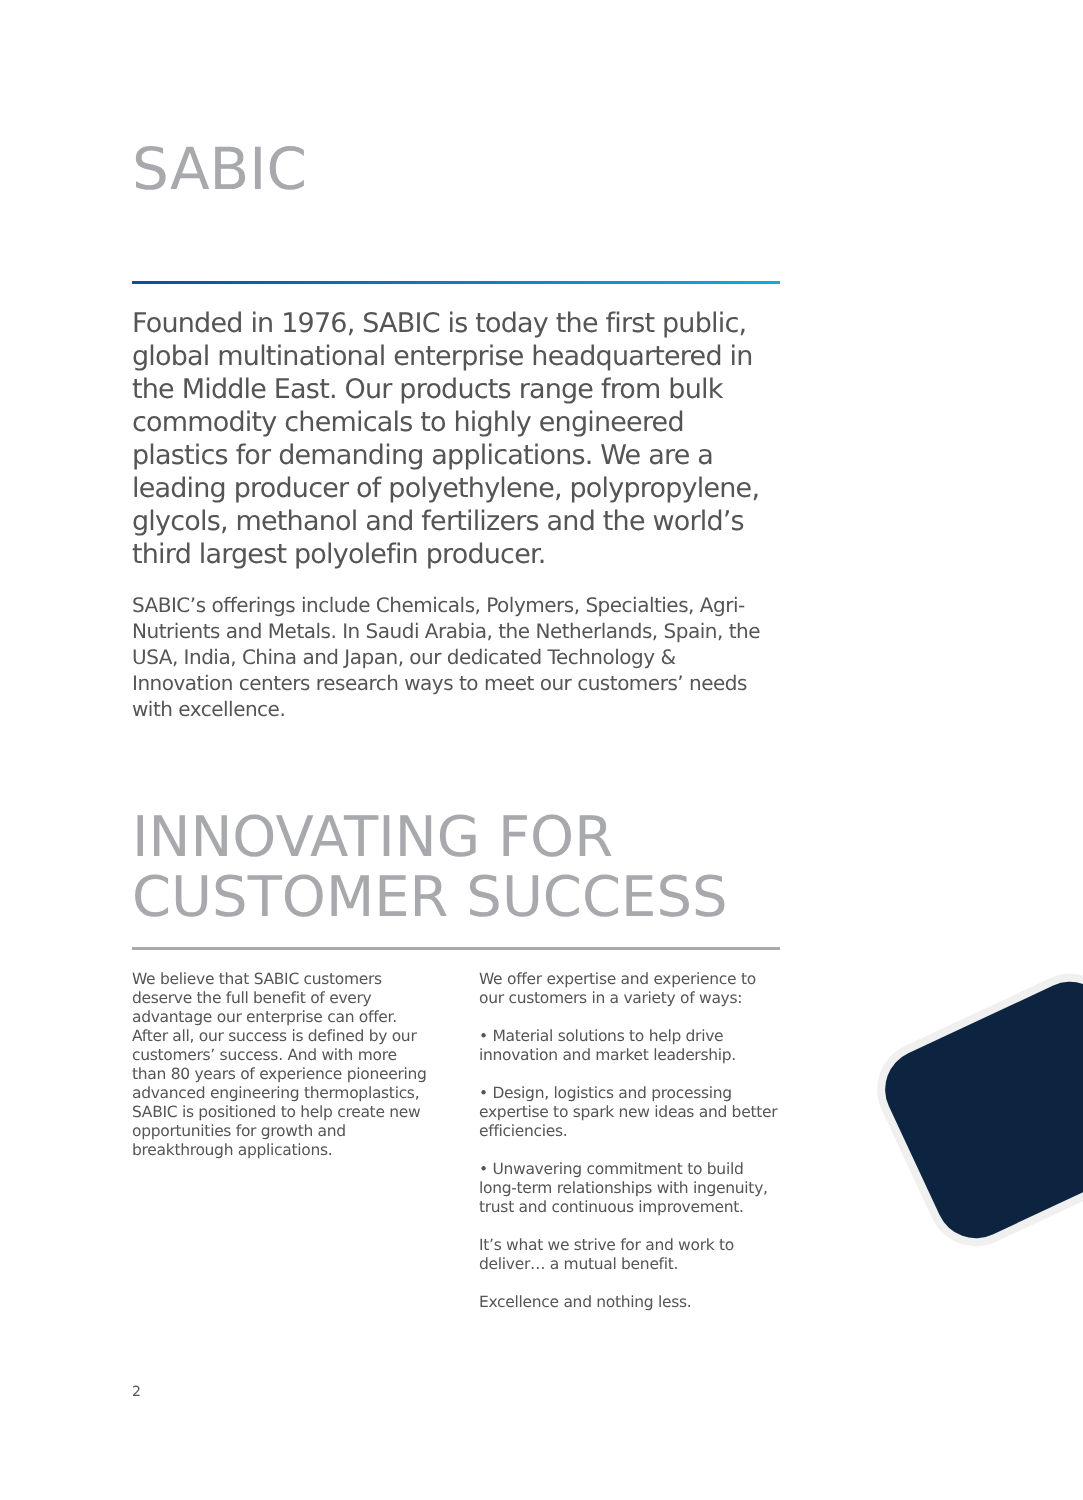SABIC
Founded in 1976, SABIC is today the first public, global multinational enterprise headquartered in the Middle East. Our products range from bulk commodity chemicals to highly engineered plastics for demanding applications. We are a leading producer of polyethylene, polypropylene, glycols, methanol and fertilizers and the world’s third largest polyolefin producer.
SABIC’s offerings include Chemicals, Polymers, Specialties, Agri-Nutrients and Metals. In Saudi Arabia, the Netherlands, Spain, the USA, India, China and Japan, our dedicated Technology & Innovation centers research ways to meet our customers’ needs with excellence.
INNOVATING FOR
CUSTOMER SUCCESS
We believe that SABIC customers deserve the full benefit of every advantage our enterprise can offer. After all, our success is defined by our customers’ success. And with more than 80 years of experience pioneering advanced engineering thermoplastics, SABIC is positioned to help create new opportunities for growth and breakthrough applications.
We offer expertise and experience to our customers in a variety of ways:
• Material solutions to help drive innovation and market leadership.
• Design, logistics and processing expertise to spark new ideas and better efficiencies.
• Unwavering commitment to build long-term relationships with ingenuity, trust and continuous improvement.
It’s what we strive for and work to deliver… a mutual benefit.
Excellence and nothing less.
2